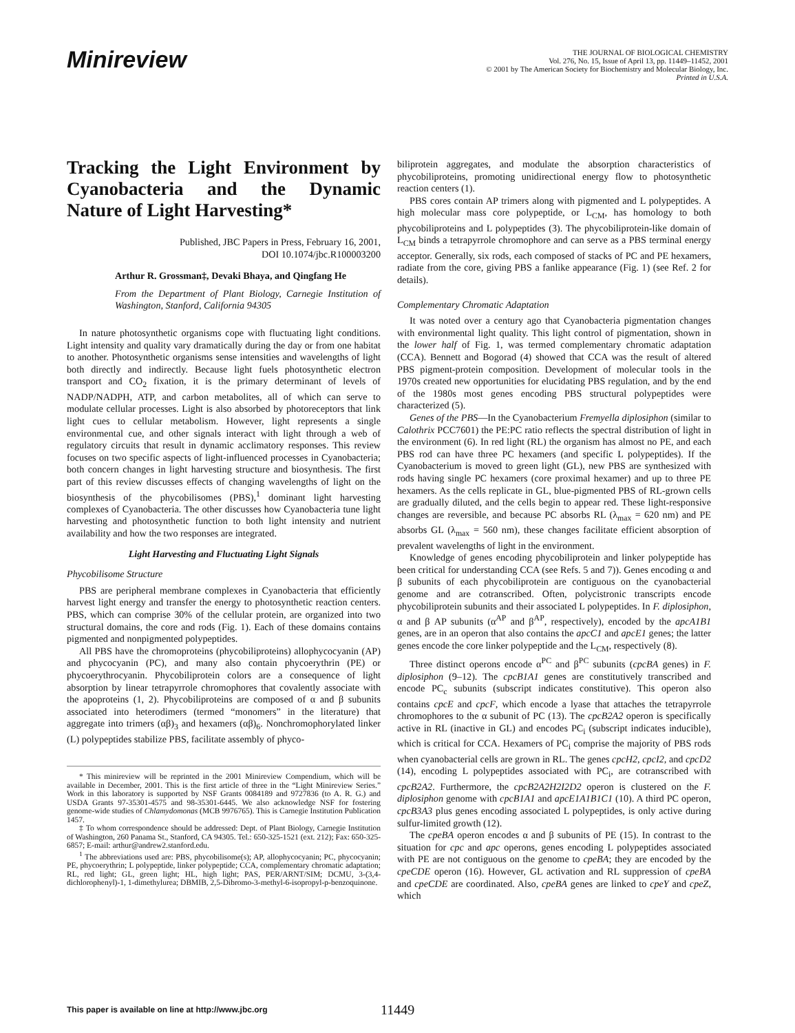Minireview
THE JOURNAL OF BIOLOGICAL CHEMISTRY
Vol. 276, No. 15, Issue of April 13, pp. 11449–11452, 2001
© 2001 by The American Society for Biochemistry and Molecular Biology, Inc.
Printed in U.S.A.
Tracking the Light Environment by Cyanobacteria and the Dynamic Nature of Light Harvesting*
Published, JBC Papers in Press, February 16, 2001,
DOI 10.1074/jbc.R100003200
Arthur R. Grossman‡, Devaki Bhaya, and Qingfang He
From the Department of Plant Biology, Carnegie Institution of Washington, Stanford, California 94305
In nature photosynthetic organisms cope with fluctuating light conditions. Light intensity and quality vary dramatically during the day or from one habitat to another. Photosynthetic organisms sense intensities and wavelengths of light both directly and indirectly. Because light fuels photosynthetic electron transport and CO<sub>2</sub> fixation, it is the primary determinant of levels of NADP/NADPH, ATP, and carbon metabolites, all of which can serve to modulate cellular processes. Light is also absorbed by photoreceptors that link light cues to cellular metabolism. However, light represents a single environmental cue, and other signals interact with light through a web of regulatory circuits that result in dynamic acclimatory responses. This review focuses on two specific aspects of light-influenced processes in Cyanobacteria; both concern changes in light harvesting structure and biosynthesis. The first part of this review discusses effects of changing wavelengths of light on the biosynthesis of the phycobilisomes (PBS),<sup>1</sup> dominant light harvesting complexes of Cyanobacteria. The other discusses how Cyanobacteria tune light harvesting and photosynthetic function to both light intensity and nutrient availability and how the two responses are integrated.
Light Harvesting and Fluctuating Light Signals
Phycobilisome Structure
PBS are peripheral membrane complexes in Cyanobacteria that efficiently harvest light energy and transfer the energy to photosynthetic reaction centers. PBS, which can comprise 30% of the cellular protein, are organized into two structural domains, the core and rods (Fig. 1). Each of these domains contains pigmented and nonpigmented polypeptides.
All PBS have the chromoproteins (phycobiliproteins) allophycocyanin (AP) and phycocyanin (PC), and many also contain phycoerythrin (PE) or phycoerythrocyanin. Phycobiliprotein colors are a consequence of light absorption by linear tetrapyrrole chromophores that covalently associate with the apoproteins (1, 2). Phycobiliproteins are composed of α and β subunits associated into heterodimers (termed “monomers” in the literature) that aggregate into trimers (αβ)<sub>3</sub> and hexamers (αβ)<sub>6</sub>. Nonchromophorylated linker (L) polypeptides stabilize PBS, facilitate assembly of phyco-
* This minireview will be reprinted in the 2001 Minireview Compendium, which will be available in December, 2001. This is the first article of three in the “Light Minireview Series.” Work in this laboratory is supported by NSF Grants 0084189 and 9727836 (to A. R. G.) and USDA Grants 97-35301-4575 and 98-35301-6445. We also acknowledge NSF for fostering genome-wide studies of Chlamydomonas (MCB 9976765). This is Carnegie Institution Publication 1457.
‡ To whom correspondence should be addressed: Dept. of Plant Biology, Carnegie Institution of Washington, 260 Panama St., Stanford, CA 94305. Tel.: 650-325-1521 (ext. 212); Fax: 650-325-6857; E-mail: arthur@andrew2.stanford.edu.
<sup>1</sup> The abbreviations used are: PBS, phycobilisome(s); AP, allophycocyanin; PC, phycocyanin; PE, phycoerythrin; L polypeptide, linker polypeptide; CCA, complementary chromatic adaptation; RL, red light; GL, green light; HL, high light; PAS, PER/ARNT/SIM; DCMU, 3-(3,4-dichlorophenyl)-1, 1-dimethylurea; DBMIB, 2,5-Dibromo-3-methyl-6-isopropyl-p-benzoquinone.
biliprotein aggregates, and modulate the absorption characteristics of phycobiliproteins, promoting unidirectional energy flow to photosynthetic reaction centers (1).
PBS cores contain AP trimers along with pigmented and L polypeptides. A high molecular mass core polypeptide, or L<sub>CM</sub>, has homology to both phycobiliproteins and L polypeptides (3). The phycobiliprotein-like domain of L<sub>CM</sub> binds a tetrapyrrole chromophore and can serve as a PBS terminal energy acceptor. Generally, six rods, each composed of stacks of PC and PE hexamers, radiate from the core, giving PBS a fanlike appearance (Fig. 1) (see Ref. 2 for details).
Complementary Chromatic Adaptation
It was noted over a century ago that Cyanobacteria pigmentation changes with environmental light quality. This light control of pigmentation, shown in the lower half of Fig. 1, was termed complementary chromatic adaptation (CCA). Bennett and Bogorad (4) showed that CCA was the result of altered PBS pigment-protein composition. Development of molecular tools in the 1970s created new opportunities for elucidating PBS regulation, and by the end of the 1980s most genes encoding PBS structural polypeptides were characterized (5).
Genes of the PBS—In the Cyanobacterium Fremyella diplosiphon (similar to Calothrix PCC7601) the PE:PC ratio reflects the spectral distribution of light in the environment (6). In red light (RL) the organism has almost no PE, and each PBS rod can have three PC hexamers (and specific L polypeptides). If the Cyanobacterium is moved to green light (GL), new PBS are synthesized with rods having single PC hexamers (core proximal hexamer) and up to three PE hexamers. As the cells replicate in GL, blue-pigmented PBS of RL-grown cells are gradually diluted, and the cells begin to appear red. These light-responsive changes are reversible, and because PC absorbs RL (λ<sub>max</sub> = 620 nm) and PE absorbs GL (λ<sub>max</sub> = 560 nm), these changes facilitate efficient absorption of prevalent wavelengths of light in the environment.
Knowledge of genes encoding phycobiliprotein and linker polypeptide has been critical for understanding CCA (see Refs. 5 and 7)). Genes encoding α and β subunits of each phycobiliprotein are contiguous on the cyanobacterial genome and are cotranscribed. Often, polycistronic transcripts encode phycobiliprotein subunits and their associated L polypeptides. In F. diplosiphon, α and β AP subunits (α<sup>AP</sup> and β<sup>AP</sup>, respectively), encoded by the apcA1B1 genes, are in an operon that also contains the apcC1 and apcE1 genes; the latter genes encode the core linker polypeptide and the L<sub>CM</sub>, respectively (8).
Three distinct operons encode α<sup>PC</sup> and β<sup>PC</sup> subunits (cpcBA genes) in F. diplosiphon (9–12). The cpcB1A1 genes are constitutively transcribed and encode PC<sub>c</sub> subunits (subscript indicates constitutive). This operon also contains cpcE and cpcF, which encode a lyase that attaches the tetrapyrrole chromophores to the α subunit of PC (13). The cpcB2A2 operon is specifically active in RL (inactive in GL) and encodes PC<sub>i</sub> (subscript indicates inducible), which is critical for CCA. Hexamers of PC<sub>i</sub> comprise the majority of PBS rods when cyanobacterial cells are grown in RL. The genes cpcH2, cpcI2, and cpcD2 (14), encoding L polypeptides associated with PC<sub>i</sub>, are cotranscribed with cpcB2A2. Furthermore, the cpcB2A2H2I2D2 operon is clustered on the F. diplosiphon genome with cpcB1A1 and apcE1A1B1C1 (10). A third PC operon, cpcB3A3 plus genes encoding associated L polypeptides, is only active during sulfur-limited growth (12).
The cpeBA operon encodes α and β subunits of PE (15). In contrast to the situation for cpc and apc operons, genes encoding L polypeptides associated with PE are not contiguous on the genome to cpeBA; they are encoded by the cpeCDE operon (16). However, GL activation and RL suppression of cpeBA and cpeCDE are coordinated. Also, cpeBA genes are linked to cpeY and cpeZ, which
This paper is available on line at http://www.jbc.org 11449